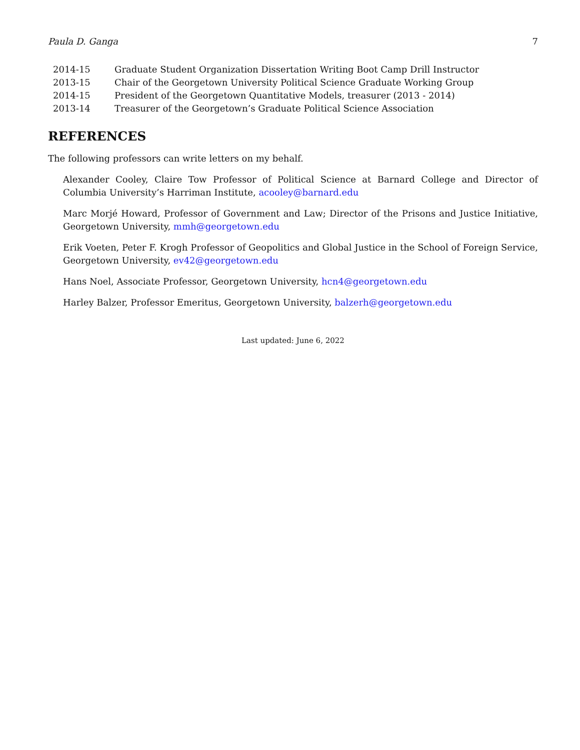Paula D. Ganga 7
| 2014-15 | Graduate Student Organization Dissertation Writing Boot Camp Drill Instructor |
| 2013-15 | Chair of the Georgetown University Political Science Graduate Working Group |
| 2014-15 | President of the Georgetown Quantitative Models, treasurer (2013 - 2014) |
| 2013-14 | Treasurer of the Georgetown’s Graduate Political Science Association |
REFERENCES
The following professors can write letters on my behalf.
Alexander Cooley, Claire Tow Professor of Political Science at Barnard College and Director of Columbia University’s Harriman Institute, acooley@barnard.edu
Marc Morjé Howard, Professor of Government and Law; Director of the Prisons and Justice Initiative, Georgetown University, mmh@georgetown.edu
Erik Voeten, Peter F. Krogh Professor of Geopolitics and Global Justice in the School of Foreign Service, Georgetown University, ev42@georgetown.edu
Hans Noel, Associate Professor, Georgetown University, hcn4@georgetown.edu
Harley Balzer, Professor Emeritus, Georgetown University, balzerh@georgetown.edu
Last updated: June 6, 2022